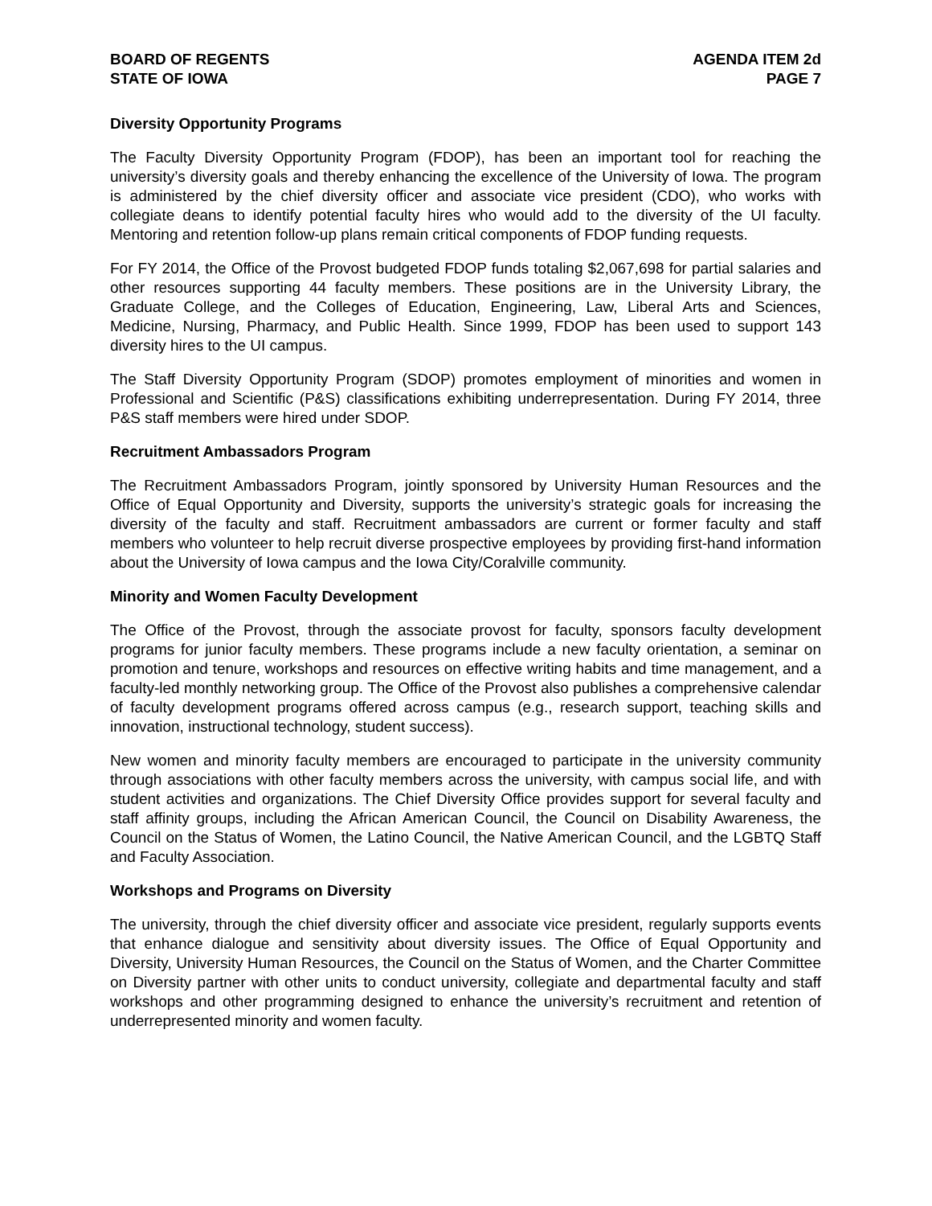BOARD OF REGENTS
STATE OF IOWA
AGENDA ITEM 2d
PAGE 7
Diversity Opportunity Programs
The Faculty Diversity Opportunity Program (FDOP), has been an important tool for reaching the university’s diversity goals and thereby enhancing the excellence of the University of Iowa. The program is administered by the chief diversity officer and associate vice president (CDO), who works with collegiate deans to identify potential faculty hires who would add to the diversity of the UI faculty. Mentoring and retention follow-up plans remain critical components of FDOP funding requests.
For FY 2014, the Office of the Provost budgeted FDOP funds totaling $2,067,698 for partial salaries and other resources supporting 44 faculty members. These positions are in the University Library, the Graduate College, and the Colleges of Education, Engineering, Law, Liberal Arts and Sciences, Medicine, Nursing, Pharmacy, and Public Health. Since 1999, FDOP has been used to support 143 diversity hires to the UI campus.
The Staff Diversity Opportunity Program (SDOP) promotes employment of minorities and women in Professional and Scientific (P&S) classifications exhibiting underrepresentation. During FY 2014, three P&S staff members were hired under SDOP.
Recruitment Ambassadors Program
The Recruitment Ambassadors Program, jointly sponsored by University Human Resources and the Office of Equal Opportunity and Diversity, supports the university’s strategic goals for increasing the diversity of the faculty and staff. Recruitment ambassadors are current or former faculty and staff members who volunteer to help recruit diverse prospective employees by providing first-hand information about the University of Iowa campus and the Iowa City/Coralville community.
Minority and Women Faculty Development
The Office of the Provost, through the associate provost for faculty, sponsors faculty development programs for junior faculty members. These programs include a new faculty orientation, a seminar on promotion and tenure, workshops and resources on effective writing habits and time management, and a faculty-led monthly networking group. The Office of the Provost also publishes a comprehensive calendar of faculty development programs offered across campus (e.g., research support, teaching skills and innovation, instructional technology, student success).
New women and minority faculty members are encouraged to participate in the university community through associations with other faculty members across the university, with campus social life, and with student activities and organizations. The Chief Diversity Office provides support for several faculty and staff affinity groups, including the African American Council, the Council on Disability Awareness, the Council on the Status of Women, the Latino Council, the Native American Council, and the LGBTQ Staff and Faculty Association.
Workshops and Programs on Diversity
The university, through the chief diversity officer and associate vice president, regularly supports events that enhance dialogue and sensitivity about diversity issues. The Office of Equal Opportunity and Diversity, University Human Resources, the Council on the Status of Women, and the Charter Committee on Diversity partner with other units to conduct university, collegiate and departmental faculty and staff workshops and other programming designed to enhance the university’s recruitment and retention of underrepresented minority and women faculty.